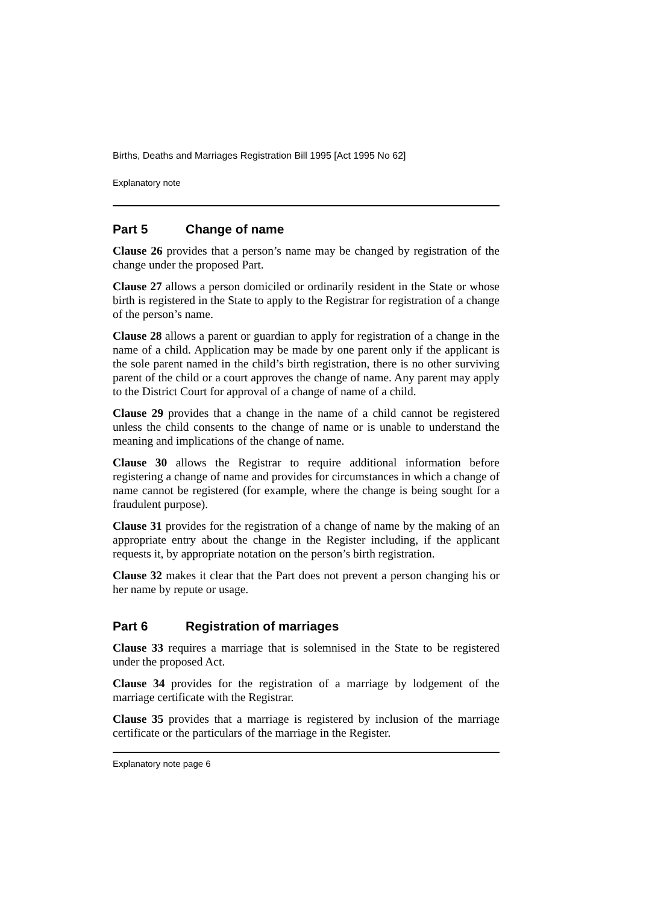Births, Deaths and Marriages Registration Bill 1995 [Act 1995 No 62]
Explanatory note
Part 5 Change of name
Clause 26 provides that a person’s name may be changed by registration of the change under the proposed Part.
Clause 27 allows a person domiciled or ordinarily resident in the State or whose birth is registered in the State to apply to the Registrar for registration of a change of the person’s name.
Clause 28 allows a parent or guardian to apply for registration of a change in the name of a child. Application may be made by one parent only if the applicant is the sole parent named in the child’s birth registration, there is no other surviving parent of the child or a court approves the change of name. Any parent may apply to the District Court for approval of a change of name of a child.
Clause 29 provides that a change in the name of a child cannot be registered unless the child consents to the change of name or is unable to understand the meaning and implications of the change of name.
Clause 30 allows the Registrar to require additional information before registering a change of name and provides for circumstances in which a change of name cannot be registered (for example, where the change is being sought for a fraudulent purpose).
Clause 31 provides for the registration of a change of name by the making of an appropriate entry about the change in the Register including, if the applicant requests it, by appropriate notation on the person’s birth registration.
Clause 32 makes it clear that the Part does not prevent a person changing his or her name by repute or usage.
Part 6 Registration of marriages
Clause 33 requires a marriage that is solemnised in the State to be registered under the proposed Act.
Clause 34 provides for the registration of a marriage by lodgement of the marriage certificate with the Registrar.
Clause 35 provides that a marriage is registered by inclusion of the marriage certificate or the particulars of the marriage in the Register.
Explanatory note page 6